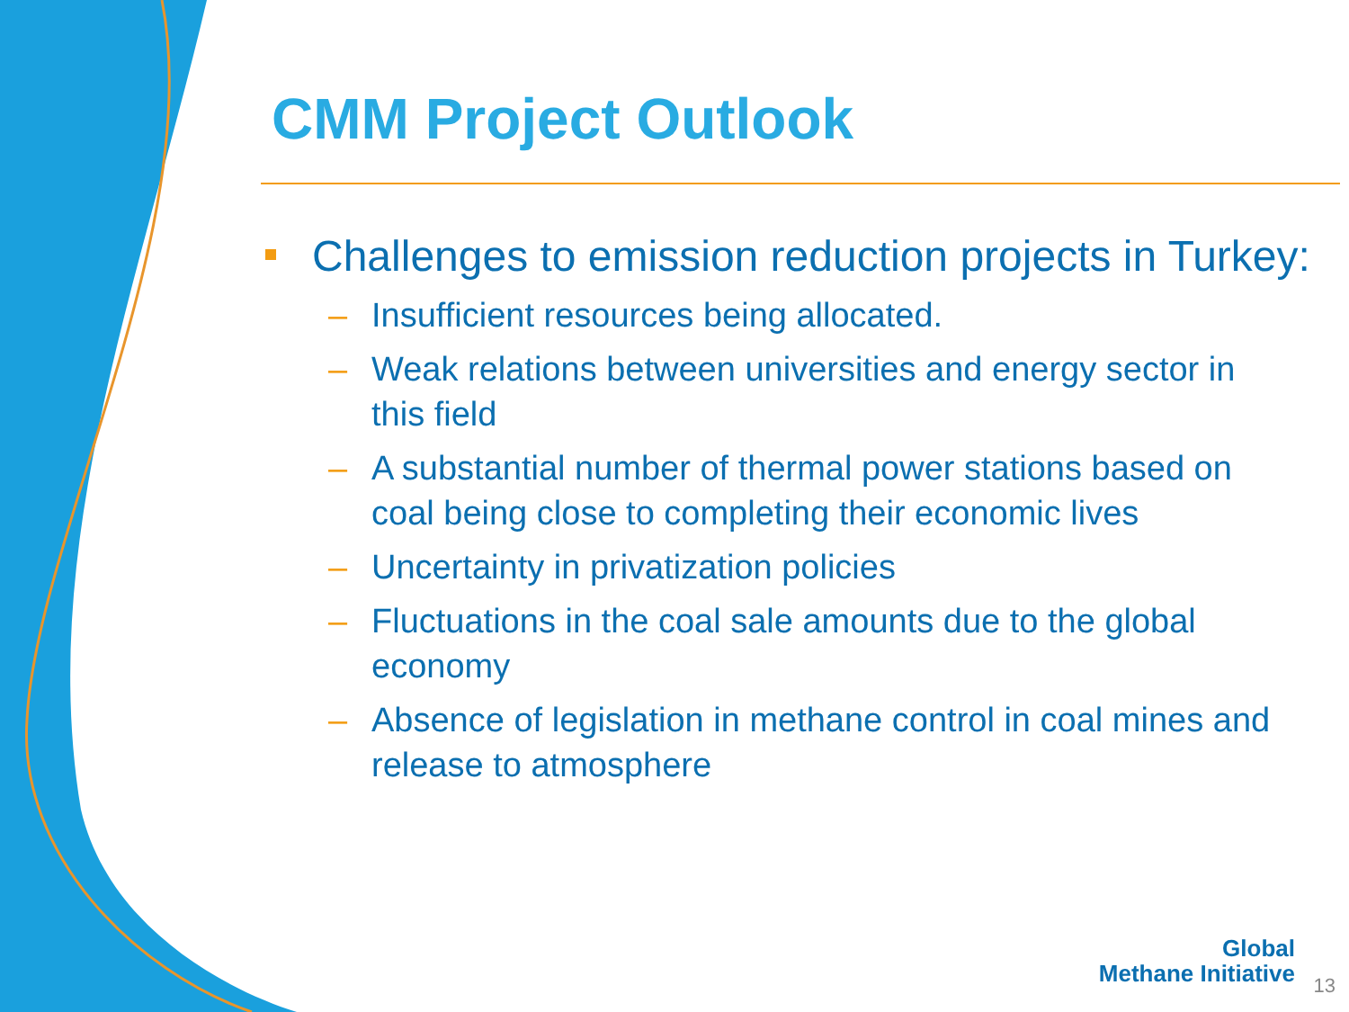CMM Project Outlook
Challenges to emission reduction projects in Turkey:
– Insufficient resources being allocated.
– Weak relations between universities and energy sector in this field
– A substantial number of thermal power stations based on coal being close to completing their economic lives
– Uncertainty in privatization policies
– Fluctuations in the coal sale amounts due to the global economy
– Absence of legislation in methane control in coal mines and release to atmosphere
Global
Methane Initiative
13